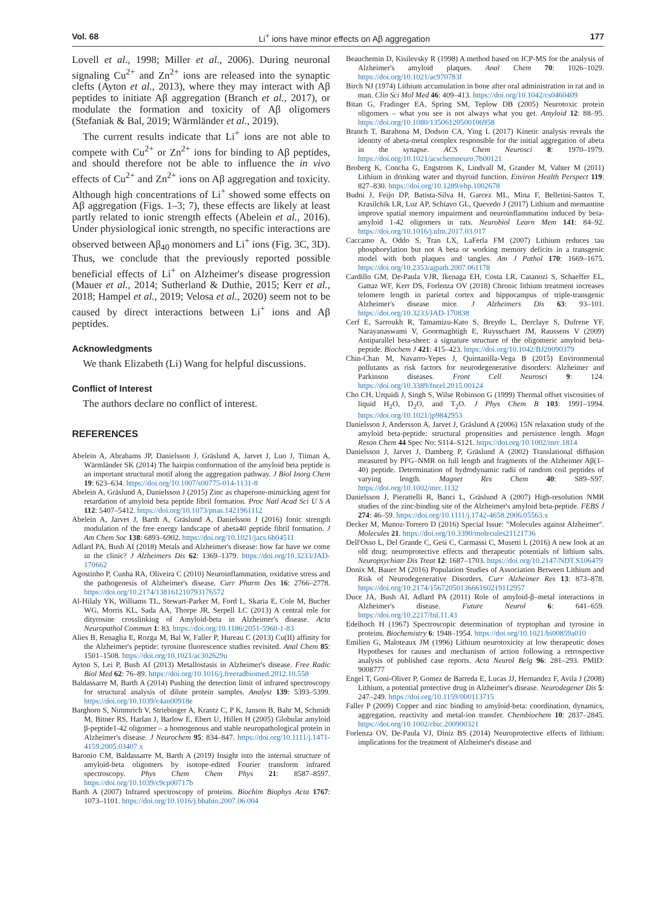Vol. 68 Li<sup>+</sup> ions have minor effects on Aβ aggregation 177
Lovell et al., 1998; Miller et al., 2006). During neuronal signaling Cu<sup>2+</sup> and Zn<sup>2+</sup> ions are released into the synaptic clefts (Ayton et al., 2013), where they may interact with Aβ peptides to initiate Aβ aggregation (Branch et al., 2017), or modulate the formation and toxicity of Aβ oligomers (Stefaniak & Bal, 2019; Wärmländer et al., 2019).
The current results indicate that Li<sup>+</sup> ions are not able to compete with Cu<sup>2+</sup> or Zn<sup>2+</sup> ions for binding to Aβ peptides, and should therefore not be able to influence the in vivo effects of Cu<sup>2+</sup> and Zn<sup>2+</sup> ions on Aβ aggregation and toxicity. Although high concentrations of Li<sup>+</sup> showed some effects on Aβ aggregation (Figs. 1–3; 7), these effects are likely at least partly related to ionic strength effects (Abelein et al., 2016). Under physiological ionic strength, no specific interactions are observed between Aβ<sub>40</sub> monomers and Li<sup>+</sup> ions (Fig. 3C, 3D). Thus, we conclude that the previously reported possible beneficial effects of Li<sup>+</sup> on Alzheimer's disease progression (Mauer et al., 2014; Sutherland & Duthie, 2015; Kerr et al., 2018; Hampel et al., 2019; Velosa et al., 2020) seem not to be caused by direct interactions between Li<sup>+</sup> ions and Aβ peptides.
Acknowledgments
We thank Elizabeth (Li) Wang for helpful discussions.
Conflict of Interest
The authors declare no conflict of interest.
REFERENCES
Abelein A, Abrahams JP, Danielsson J, Gräslund A, Jarvet J, Luo J, Tiiman A, Wärmländer SK (2014) The hairpin conformation of the amyloid beta peptide is an important structural motif along the aggregation pathway. J Biol Inorg Chem 19: 623–634. https://doi.org/10.1007/s00775-014-1131-8
Abelein A, Gräslund A, Danielsson J (2015) Zinc as chaperone-mimicking agent for retardation of amyloid beta peptide fibril formation. Proc Natl Acad Sci U S A 112: 5407–5412. https://doi.org/10.1073/pnas.1421961112
Abelein A, Jarvet J, Barth A, Gräslund A, Danielsson J (2016) Ionic strength modulation of the free energy landscape of abeta40 peptide fibril formation. J Am Chem Soc 138: 6893–6902. https://doi.org/10.1021/jacs.6b04511
Adlard PA, Bush AI (2018) Metals and Alzheimer's disease: how far have we come in the clinic? J Alzheimers Dis 62: 1369–1379. https://doi.org/10.3233/JAD-170662
Agostinho P, Cunha RA, Oliveira C (2010) Neuroinflammation, oxidative stress and the pathogenesis of Alzheimer's disease. Curr Pharm Des 16: 2766–2778. https://doi.org/10.2174/138161210793176572
Al-Hilaly YK, Williams TL, Stewart-Parker M, Ford L, Skaria E, Cole M, Bucher WG, Morris KL, Sada AA, Thorpe JR, Serpell LC (2013) A central role for dityrosine crosslinking of Amyloid-beta in Alzheimer's disease. Acta Neuropathol Commun 1: 83. https://doi.org/10.1186/2051-5960-1-83
Alies B, Renaglia E, Rozga M, Bal W, Faller P, Hureau C (2013) Cu(II) affinity for the Alzheimer's peptide: tyrosine fluorescence studies revisited. Anal Chem 85: 1501–1508. https://doi.org/10.1021/ac302629u
Ayton S, Lei P, Bush AI (2013) Metallostasis in Alzheimer's disease. Free Radic Biol Med 62: 76–89. https://doi.org/10.1016/j.freeradbiomed.2012.10.558
Baldassarre M, Barth A (2014) Pushing the detection limit of infrared spectroscopy for structural analysis of dilute protein samples. Analyst 139: 5393–5399. https://doi.org/10.1039/c4an00918e
Barghorn S, Nimmrich V, Striebinger A, Krantz C, P K, Janson B, Bahr M, Schmidt M, Bitner RS, Harlan J, Barlow E, Ebert U, Hillen H (2005) Globular amyloid β-peptide1-42 oligomer – a homogenous and stable neuropathological protein in Alzheimer's disease. J Neurochem 95: 834–847. https://doi.org/10.1111/j.1471-4159.2005.03407.x
Baronio CM, Baldassarre M, Barth A (2019) Insight into the internal structure of amyloid-beta oligomers by isotope-edited Fourier transform infrared spectroscopy. Phys Chem Chem Phys 21: 8587–8597. https://doi.org/10.1039/c9cp00717b
Barth A (2007) Infrared spectroscopy of proteins. Biochim Biophys Acta 1767: 1073–1101. https://doi.org/10.1016/j.bbabio.2007.06.004
Beauchemin D, Kisilevsky R (1998) A method based on ICP-MS for the analysis of Alzheimer's amyloid plaques. Anal Chem 70: 1026–1029. https://doi.org/10.1021/ac970783f
Birch NJ (1974) Lithium accumulation in bone after oral administration in rat and in man. Clin Sci Mol Med 46: 409–413. https://doi.org/10.1042/cs0460409
Bitan G, Fradinger EA, Spring SM, Teplow DB (2005) Neurotoxic protein oligomers – what you see is not always what you get. Amyloid 12: 88–95. https://doi.org/10.1080/13506120500106958
Branch T, Barahona M, Dodson CA, Ying L (2017) Kinetic analysis reveals the identity of abeta-metal complex responsible for the initial aggregation of abeta in the synapse. ACS Chem Neurosci 8: 1970–1979. https://doi.org/10.1021/acschemneuro.7b00121
Broberg K, Concha G, Engstrom K, Lindvall M, Grander M, Vahter M (2011) Lithium in drinking water and thyroid function. Environ Health Perspect 119: 827–830. https://doi.org/10.1289/ehp.1002678
Budni J, Feijo DP, Batista-Silva H, Garcez ML, Mina F, Belletini-Santos T, Krasilchik LR, Luz AP, Schiavo GL, Quevedo J (2017) Lithium and memantine improve spatial memory impairment and neuroinflammation induced by beta-amyloid 1-42 oligomers in rats. Neurobiol Learn Mem 141: 84–92. https://doi.org/10.1016/j.nlm.2017.03.017
Caccamo A, Oddo S, Tran LX, LaFerla FM (2007) Lithium reduces tau phosphorylation but not A beta or working memory deficits in a transgenic model with both plaques and tangles. Am J Pathol 170: 1669–1675. https://doi.org/10.2353/ajpath.2007.061178
Cardillo GM, De-Paula VJR, Ikenaga EH, Costa LR, Catanozi S, Schaeffer EL, Gattaz WF, Kerr DS, Forlenza OV (2018) Chronic lithium treatment increases telomere length in parietal cortex and hippocampus of triple-transgenic Alzheimer's disease mice. J Alzheimers Dis 63: 93–101. https://doi.org/10.3233/JAD-170838
Cerf E, Sarroukh R, Tamamizu-Kato S, Breydo L, Derclaye S, Dufrene YF, Narayanaswami V, Goormaghtigh E, Ruysschaert JM, Raussens V (2009) Antiparallel beta-sheet: a signature structure of the oligomeric amyloid beta-peptide. Biochem J 421: 415–423. https://doi.org/10.1042/BJ20090379
Chin-Chan M, Navarro-Yepes J, Quintanilla-Vega B (2015) Environmental pollutants as risk factors for neurodegenerative disorders: Alzheimer and Parkinson diseases. Front Cell Neurosci 9: 124. https://doi.org/10.3389/fncel.2015.00124
Cho CH, Urquidi J, Singh S, Wilse Robinson G (1999) Thermal offset viscosities of liquid H<sub>2</sub>O, D<sub>2</sub>O, and T<sub>2</sub>O. J Phys Chem B 103: 1991–1994. https://doi.org/10.1021/jp9842953
Danielsson J, Andersson A, Jarvet J, Gräslund A (2006) 15N relaxation study of the amyloid beta-peptide: structural propensities and persistence length. Magn Reson Chem 44 Spec No: S114–S121. https://doi.org/10.1002/mrc.1814
Danielsson J, Jarvet J, Damberg P, Gräslund A (2002) Translational diffusion measured by PFG–NMR on full length and fragments of the Alzheimer Aβ(1–40) peptide. Determination of hydrodynamic radii of random coil peptides of varying length. Magnet Res Chem 40: S89–S97. https://doi.org/10.1002/mrc.1132
Danielsson J, Pierattelli R, Banci L, Gräslund A (2007) High-resolution NMR studies of the zinc-binding site of the Alzheimer's amyloid beta-peptide. FEBS J 274: 46–59. https://doi.org/10.1111/j.1742-4658.2006.05563.x
Decker M, Munoz-Torrero D (2016) Special Issue: "Molecules against Alzheimer". Molecules 21. https://doi.org/10.3390/molecules21121736
Dell'Osso L, Del Grande C, Gesi C, Carmassi C, Musetti L (2016) A new look at an old drug: neuroprotective effects and therapeutic potentials of lithium salts. Neuropsychiatr Dis Treat 12: 1687–1703. https://doi.org/10.2147/NDT.S106479
Donix M, Bauer M (2016) Population Studies of Association Between Lithium and Risk of Neurodegenerative Disorders. Curr Alzheimer Res 13: 873–878. https://doi.org/10.2174/1567205013666160219112957
Duce JA, Bush AI, Adlard PA (2011) Role of amyloid-β–metal interactions in Alzheimer's disease. Future Neurol 6: 641–659. https://doi.org/10.2217/fnl.11.43
Edelhoch H (1967) Spectroscopic determination of tryptophan and tyrosine in proteins. Biochemistry 6: 1948–1954. https://doi.org/10.1021/bi00859a010
Emilien G, Maloteaux JM (1996) Lithium neurotoxicity at low therapeutic doses Hypotheses for causes and mechanism of action following a retrospective analysis of published case reports. Acta Neurol Belg 96: 281–293. PMID: 9008777
Engel T, Goni-Oliver P, Gomez de Barreda E, Lucas JJ, Hernandez F, Avila J (2008) Lithium, a potential protective drug in Alzheimer's disease. Neurodegener Dis 5: 247–249. https://doi.org/10.1159/000113715
Faller P (2009) Copper and zinc binding to amyloid-beta: coordination, dynamics, aggregation, reactivity and metal-ion transfer. Chembiochem 10: 2837–2845. https://doi.org/10.1002/cbic.200900321
Forlenza OV, De-Paula VJ, Diniz BS (2014) Neuroprotective effects of lithium: implications for the treatment of Alzheimer's disease and